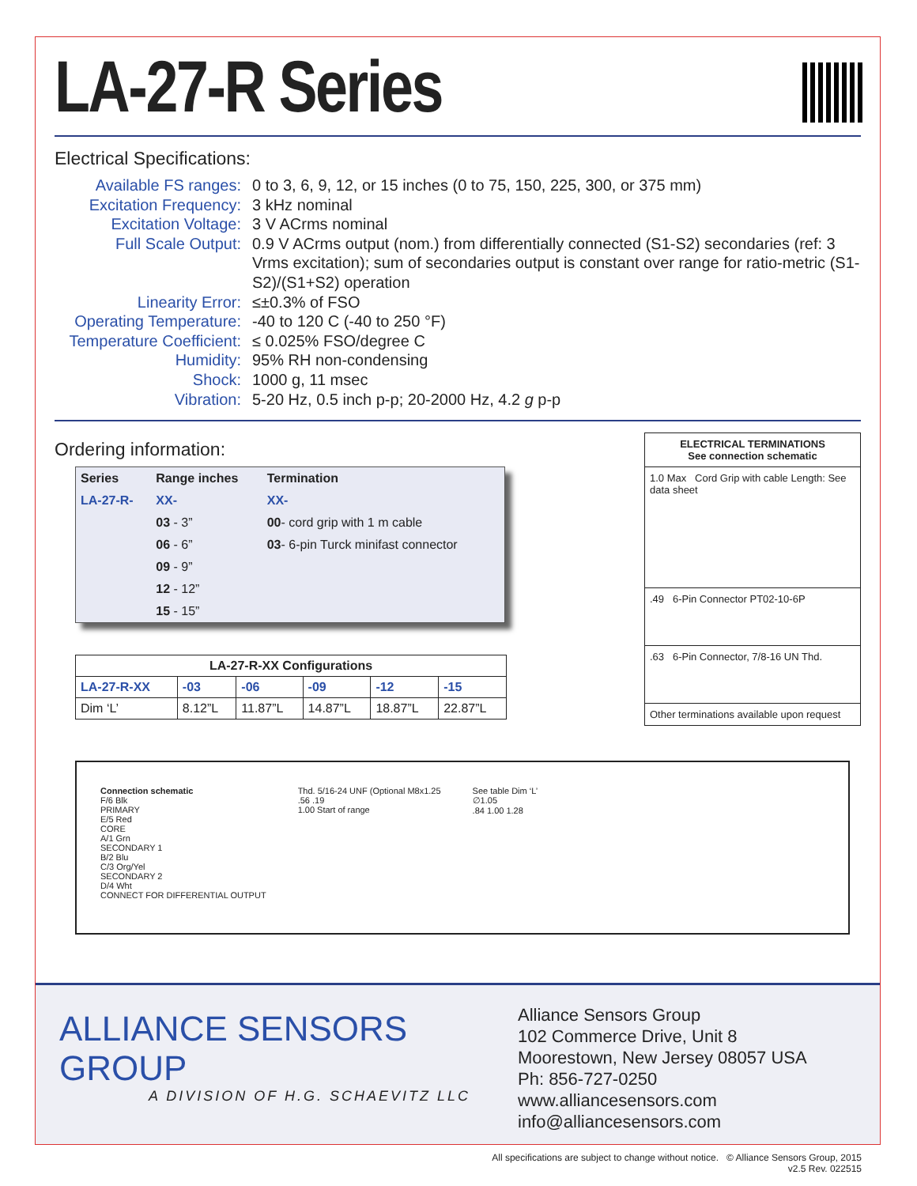LA-27-R Series
Electrical Specifications:
Available FS ranges:
0 to 3, 6, 9, 12, or 15 inches (0 to 75, 150, 225, 300, or 375 mm)
Excitation Frequency:
3 kHz nominal
Excitation Voltage:
3 V ACrms nominal
Full Scale Output:
0.9 V ACrms output (nom.) from differentially connected (S1-S2) secondaries (ref: 3 Vrms excitation); sum of secondaries output is constant over range for ratio-metric (S1-S2)/(S1+S2) operation
Linearity Error:
≤±0.3% of FSO
Operating Temperature:
-40 to 120 C (-40 to 250 °F)
Temperature Coefficient:
≤ 0.025% FSO/degree C
Humidity:
95% RH non-condensing
Shock:
1000 g, 11 msec
Vibration:
5-20 Hz, 0.5 inch p-p; 20-2000 Hz, 4.2 g p-p
Ordering information:
| Series | Range inches | Termination |
| --- | --- | --- |
| LA-27-R- | XX- | XX- |
| | 03 - 3” | 00 - cord grip with 1 m cable |
| | 06 - 6” | 03 - 6-pin Turck minifast connector |
| | 09 - 9” | |
| | 12 - 12” | |
| | 15 - 15” | |
| LA-27-R-XX Configurations | | | | | |
| --- | --- | --- | --- | --- | --- |
| LA-27-R-XX | -03 | -06 | -09 | -12 | -15 |
| Dim ‘L’ | 8.12”L | 11.87”L | 14.87”L | 18.87”L | 22.87”L |
ELECTRICAL TERMINATIONS
See connection schematic
1.0 Max Cord Grip with cable Length: See data sheet
.49 6-Pin Connector PT02-10-6P
.63 6-Pin Connector, 7/8-16 UN Thd.
Other terminations available upon request
Connection schematic
F/6 Blk
PRIMARY
E/5 Red
CORE
A/1 Grn
SECONDARY 1
B/2 Blu
C/3 Org/Yel
SECONDARY 2
D/4 Wht
CONNECT FOR DIFFERENTIAL OUTPUT
Thd. 5/16-24 UNF (Optional M8x1.25
.56 .19
1.00 Start of range
See table Dim ‘L’
∅1.05
.84 1.00 1.28
ALLIANCE SENSORS GROUP
A DIVISION OF H.G. SCHAEVITZ LLC
Alliance Sensors Group
102 Commerce Drive, Unit 8
Moorestown, New Jersey 08057 USA
Ph: 856-727-0250
www.alliancesensors.com
info@alliancesensors.com
All specifications are subject to change without notice. © Alliance Sensors Group, 2015
v2.5 Rev. 022515